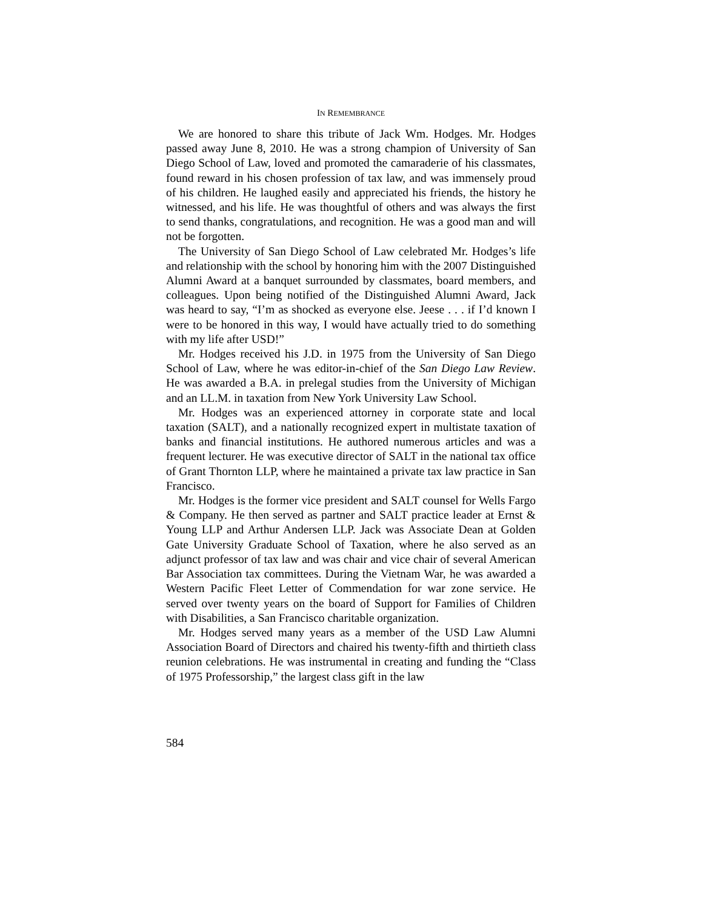IN REMEMBRANCE
We are honored to share this tribute of Jack Wm. Hodges. Mr. Hodges passed away June 8, 2010. He was a strong champion of University of San Diego School of Law, loved and promoted the camaraderie of his classmates, found reward in his chosen profession of tax law, and was immensely proud of his children. He laughed easily and appreciated his friends, the history he witnessed, and his life. He was thoughtful of others and was always the first to send thanks, congratulations, and recognition. He was a good man and will not be forgotten.
The University of San Diego School of Law celebrated Mr. Hodges’s life and relationship with the school by honoring him with the 2007 Distinguished Alumni Award at a banquet surrounded by classmates, board members, and colleagues. Upon being notified of the Distinguished Alumni Award, Jack was heard to say, “I’m as shocked as everyone else. Jeese . . . if I’d known I were to be honored in this way, I would have actually tried to do something with my life after USD!”
Mr. Hodges received his J.D. in 1975 from the University of San Diego School of Law, where he was editor-in-chief of the San Diego Law Review. He was awarded a B.A. in prelegal studies from the University of Michigan and an LL.M. in taxation from New York University Law School.
Mr. Hodges was an experienced attorney in corporate state and local taxation (SALT), and a nationally recognized expert in multistate taxation of banks and financial institutions. He authored numerous articles and was a frequent lecturer. He was executive director of SALT in the national tax office of Grant Thornton LLP, where he maintained a private tax law practice in San Francisco.
Mr. Hodges is the former vice president and SALT counsel for Wells Fargo & Company. He then served as partner and SALT practice leader at Ernst & Young LLP and Arthur Andersen LLP. Jack was Associate Dean at Golden Gate University Graduate School of Taxation, where he also served as an adjunct professor of tax law and was chair and vice chair of several American Bar Association tax committees. During the Vietnam War, he was awarded a Western Pacific Fleet Letter of Commendation for war zone service. He served over twenty years on the board of Support for Families of Children with Disabilities, a San Francisco charitable organization.
Mr. Hodges served many years as a member of the USD Law Alumni Association Board of Directors and chaired his twenty-fifth and thirtieth class reunion celebrations. He was instrumental in creating and funding the “Class of 1975 Professorship,” the largest class gift in the law
584